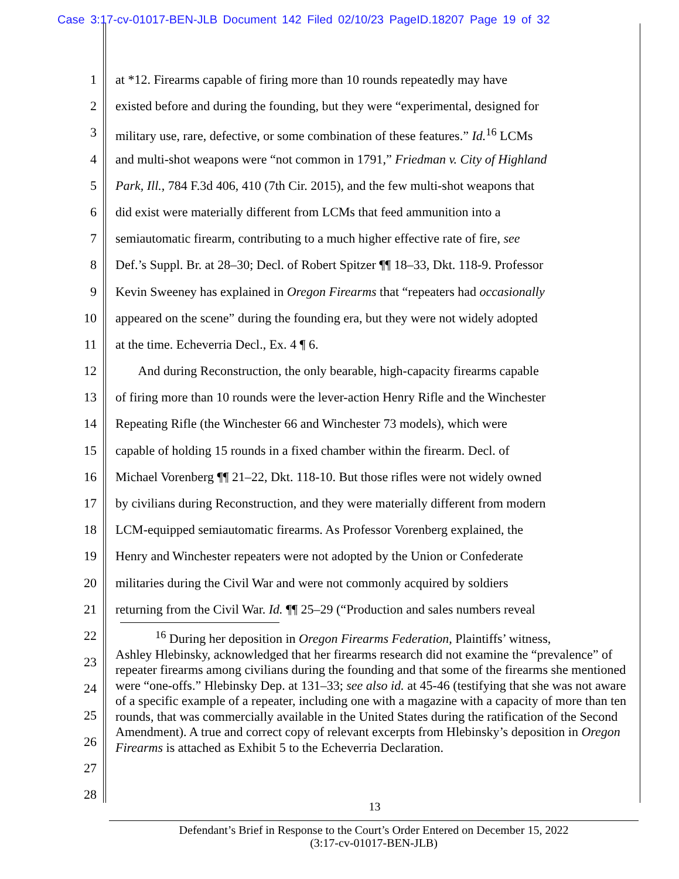Case 3:17-cv-01017-BEN-JLB Document 142 Filed 02/10/23 PageID.18207 Page 19 of 32
1 at *12. Firearms capable of firing more than 10 rounds repeatedly may have
2 existed before and during the founding, but they were “experimental, designed for
3 military use, rare, defective, or some combination of these features.” Id.<sup>16</sup> LCMs
4 and multi-shot weapons were “not common in 1791,” Friedman v. City of Highland
5 Park, Ill., 784 F.3d 406, 410 (7th Cir. 2015), and the few multi-shot weapons that
6 did exist were materially different from LCMs that feed ammunition into a
7 semiautomatic firearm, contributing to a much higher effective rate of fire, see
8 Def.’s Suppl. Br. at 28–30; Decl. of Robert Spitzer ¶¶ 18–33, Dkt. 118-9. Professor
9 Kevin Sweeney has explained in Oregon Firearms that “repeaters had occasionally
10 appeared on the scene” during the founding era, but they were not widely adopted
11 at the time. Echeverria Decl., Ex. 4 ¶ 6.
12 And during Reconstruction, the only bearable, high-capacity firearms capable
13 of firing more than 10 rounds were the lever-action Henry Rifle and the Winchester
14 Repeating Rifle (the Winchester 66 and Winchester 73 models), which were
15 capable of holding 15 rounds in a fixed chamber within the firearm. Decl. of
16 Michael Vorenberg ¶¶ 21–22, Dkt. 118-10. But those rifles were not widely owned
17 by civilians during Reconstruction, and they were materially different from modern
18 LCM-equipped semiautomatic firearms. As Professor Vorenberg explained, the
19 Henry and Winchester repeaters were not adopted by the Union or Confederate
20 militaries during the Civil War and were not commonly acquired by soldiers
21 returning from the Civil War. Id. ¶¶ 25–29 (“Production and sales numbers reveal
22
23
24
25
26
27
28
<sup>16</sup> During her deposition in Oregon Firearms Federation, Plaintiffs’ witness,
Ashley Hlebinsky, acknowledged that her firearms research did not examine the “prevalence” of repeater firearms among civilians during the founding and that some of the firearms she mentioned were “one-offs.” Hlebinsky Dep. at 131–33; see also id. at 45-46 (testifying that she was not aware of a specific example of a repeater, including one with a magazine with a capacity of more than ten rounds, that was commercially available in the United States during the ratification of the Second Amendment). A true and correct copy of relevant excerpts from Hlebinsky’s deposition in Oregon Firearms is attached as Exhibit 5 to the Echeverria Declaration.
13
Defendant’s Brief in Response to the Court’s Order Entered on December 15, 2022
(3:17-cv-01017-BEN-JLB)